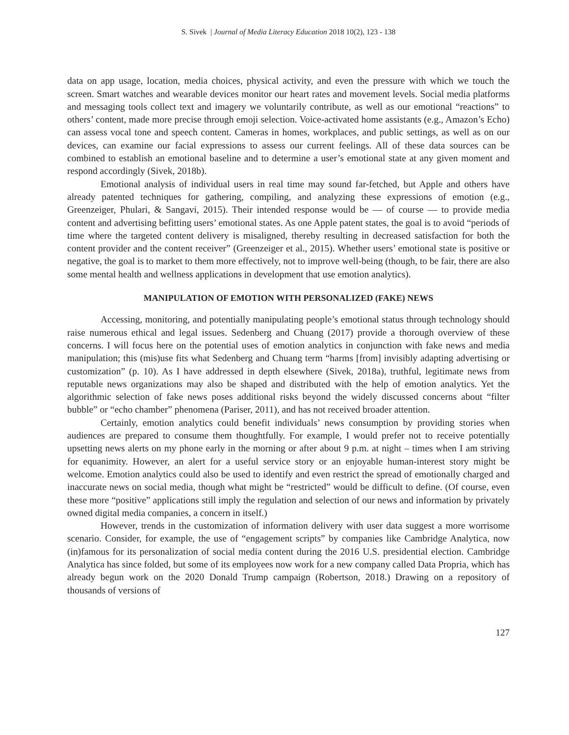S. Sivek | Journal of Media Literacy Education 2018 10(2), 123 - 138
data on app usage, location, media choices, physical activity, and even the pressure with which we touch the screen. Smart watches and wearable devices monitor our heart rates and movement levels. Social media platforms and messaging tools collect text and imagery we voluntarily contribute, as well as our emotional “reactions” to others’ content, made more precise through emoji selection. Voice-activated home assistants (e.g., Amazon’s Echo) can assess vocal tone and speech content. Cameras in homes, workplaces, and public settings, as well as on our devices, can examine our facial expressions to assess our current feelings. All of these data sources can be combined to establish an emotional baseline and to determine a user’s emotional state at any given moment and respond accordingly (Sivek, 2018b).
Emotional analysis of individual users in real time may sound far-fetched, but Apple and others have already patented techniques for gathering, compiling, and analyzing these expressions of emotion (e.g., Greenzeiger, Phulari, & Sangavi, 2015). Their intended response would be — of course — to provide media content and advertising befitting users’ emotional states. As one Apple patent states, the goal is to avoid “periods of time where the targeted content delivery is misaligned, thereby resulting in decreased satisfaction for both the content provider and the content receiver” (Greenzeiger et al., 2015). Whether users’ emotional state is positive or negative, the goal is to market to them more effectively, not to improve well-being (though, to be fair, there are also some mental health and wellness applications in development that use emotion analytics).
MANIPULATION OF EMOTION WITH PERSONALIZED (FAKE) NEWS
Accessing, monitoring, and potentially manipulating people’s emotional status through technology should raise numerous ethical and legal issues. Sedenberg and Chuang (2017) provide a thorough overview of these concerns. I will focus here on the potential uses of emotion analytics in conjunction with fake news and media manipulation; this (mis)use fits what Sedenberg and Chuang term “harms [from] invisibly adapting advertising or customization” (p. 10). As I have addressed in depth elsewhere (Sivek, 2018a), truthful, legitimate news from reputable news organizations may also be shaped and distributed with the help of emotion analytics. Yet the algorithmic selection of fake news poses additional risks beyond the widely discussed concerns about “filter bubble” or “echo chamber” phenomena (Pariser, 2011), and has not received broader attention.
Certainly, emotion analytics could benefit individuals’ news consumption by providing stories when audiences are prepared to consume them thoughtfully. For example, I would prefer not to receive potentially upsetting news alerts on my phone early in the morning or after about 9 p.m. at night – times when I am striving for equanimity. However, an alert for a useful service story or an enjoyable human-interest story might be welcome. Emotion analytics could also be used to identify and even restrict the spread of emotionally charged and inaccurate news on social media, though what might be “restricted” would be difficult to define. (Of course, even these more “positive” applications still imply the regulation and selection of our news and information by privately owned digital media companies, a concern in itself.)
However, trends in the customization of information delivery with user data suggest a more worrisome scenario. Consider, for example, the use of “engagement scripts” by companies like Cambridge Analytica, now (in)famous for its personalization of social media content during the 2016 U.S. presidential election. Cambridge Analytica has since folded, but some of its employees now work for a new company called Data Propria, which has already begun work on the 2020 Donald Trump campaign (Robertson, 2018.) Drawing on a repository of thousands of versions of
127